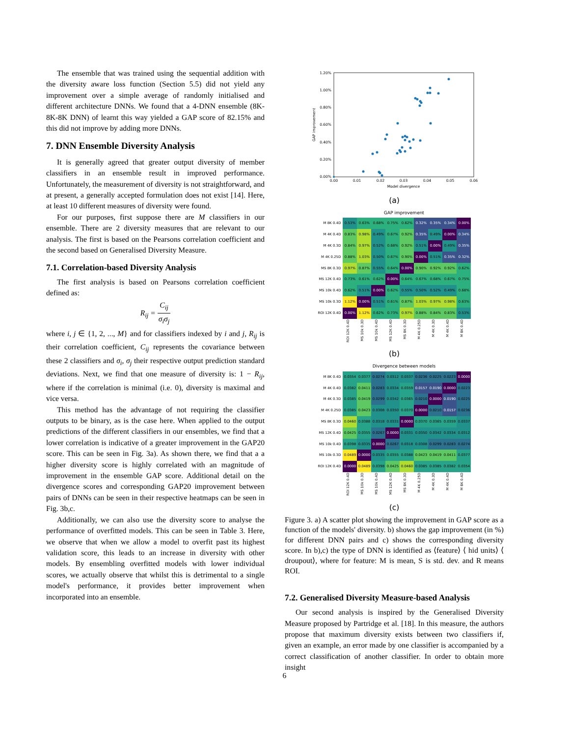The ensemble that was trained using the sequential addition with the diversity aware loss function (Section 5.5) did not yield any improvement over a simple average of randomly initialised and different architecture DNNs. We found that a 4-DNN ensemble (8K-8K-8K DNN) of learnt this way yielded a GAP score of 82.15% and this did not improve by adding more DNNs.
7. DNN Ensemble Diversity Analysis
It is generally agreed that greater output diversity of member classifiers in an ensemble result in improved performance. Unfortunately, the measurement of diversity is not straightforward, and at present, a generally accepted formulation does not exist [14]. Here, at least 10 different measures of diversity were found.
For our purposes, first suppose there are M classifiers in our ensemble. There are 2 diversity measures that are relevant to our analysis. The first is based on the Pearsons correlation coefficient and the second based on Generalised Diversity Measure.
7.1. Correlation-based Diversity Analysis
The first analysis is based on Pearsons correlation coefficient defined as:
R<sub>ij</sub> = C<sub>ij</sub> σ<sub>i</sub>σ<sub>j</sub>
where i, j ∈ {1, 2, ..., M} and for classifiers indexed by i and j, R<sub>ij</sub> is their correlation coefficient, C<sub>ij</sub> represents the covariance between these 2 classifiers and σ<sub>i</sub>, σ<sub>j</sub> their respective output prediction standard deviations. Next, we find that one measure of diversity is: 1 − R<sub>ij</sub>, where if the correlation is minimal (i.e. 0), diversity is maximal and vice versa.
This method has the advantage of not requiring the classifier outputs to be binary, as is the case here. When applied to the output predictions of the different classifiers in our ensembles, we find that a lower correlation is indicative of a greater improvement in the GAP20 score. This can be seen in Fig. 3a). As shown there, we find that a a higher diversity score is highly correlated with an magnitude of improvement in the ensemble GAP score. Additional detail on the divergence scores and corresponding GAP20 improvement between pairs of DNNs can be seen in their respective heatmaps can be seen in Fig. 3b,c.
Additionally, we can also use the diversity score to analyse the performance of overfitted models. This can be seen in Table 3. Here, we observe that when we allow a model to overfit past its highest validation score, this leads to an increase in diversity with other models. By ensembling overfitted models with lower individual scores, we actually observe that whilst this is detrimental to a single model's performance, it provides better improvement when incorporated into an ensemble.
1.20%
1.00%
0.80%
0.60%
0.40%
0.20%
0.00%
0.00
0.01
0.02
0.03
0.04
0.05
0.06
Model divergence
GAP improvement
(a)
GAP improvement
| M 8K 0.4D | 0.53% | 0.63% | 0.68% | 0.75% | 0.62% | 0.32% | 0.35% | 0.34% | 0.00% |
| M 4K 0.4D | 0.83% | 0.98% | 0.49% | 0.67% | 0.92% | 0.35% | 0.49% | 0.00% | 0.34% |
| M 4K 0.3D | 0.84% | 0.97% | 0.52% | 0.68% | 0.92% | 0.51% | 0.00% | 0.49% | 0.35% |
| M 4K 0.25D | 0.88% | 1.03% | 0.50% | 0.67% | 0.90% | 0.00% | 0.51% | 0.35% | 0.32% |
| MS 8K 0.3D | 0.97% | 0.87% | 0.55% | 0.64% | 0.00% | 0.90% | 0.92% | 0.92% | 0.62% |
| MS 12K 0.4D | 0.73% | 0.61% | 0.62% | 0.00% | 0.64% | 0.67% | 0.68% | 0.67% | 0.75% |
| MS 10k 0.4D | 0.62% | 0.51% | 0.00% | 0.62% | 0.55% | 0.50% | 0.52% | 0.49% | 0.68% |
| MS 10k 0.3D | 1.12% | 0.00% | 0.51% | 0.61% | 0.87% | 1.03% | 0.97% | 0.98% | 0.63% |
| ROI 12K 0.4D | 0.00% | 1.12% | 0.62% | 0.73% | 0.97% | 0.88% | 0.84% | 0.83% | 0.53% |
| | ROI 12K 0.4D | MS 10k 0.3D | MS 10k 0.4D | MS 12K 0.4D | MS 8K 0.3D | M 4K 0.25D | M 4K 0.3D | M 4K 0.4D | M 8K 0.4D |
(b)
Divergence between models
| M 8K 0.4D | 0.0354 | 0.0377 | 0.0274 | 0.0312 | 0.0337 | 0.0236 | 0.0225 | 0.0223 | 0.0000 |
| M 4K 0.4D | 0.0382 | 0.0411 | 0.0283 | 0.0334 | 0.0359 | 0.0157 | 0.0190 | 0.0000 | 0.0223 |
| M 4K 0.3D | 0.0385 | 0.0419 | 0.0299 | 0.0342 | 0.0365 | 0.0210 | 0.0000 | 0.0190 | 0.0225 |
| M 4K 0.25D | 0.0385 | 0.0423 | 0.0308 | 0.0350 | 0.0370 | 0.0000 | 0.0210 | 0.0157 | 0.0236 |
| MS 8K 0.3D | 0.0460 | 0.0388 | 0.0318 | 0.0331 | 0.0000 | 0.0370 | 0.0365 | 0.0359 | 0.0337 |
| MS 12K 0.4D | 0.0425 | 0.0355 | 0.0267 | 0.0000 | 0.0331 | 0.0350 | 0.0342 | 0.0334 | 0.0312 |
| MS 10k 0.4D | 0.0398 | 0.0335 | 0.0000 | 0.0267 | 0.0318 | 0.0308 | 0.0299 | 0.0283 | 0.0274 |
| MS 10k 0.3D | 0.0489 | 0.0000 | 0.0335 | 0.0355 | 0.0388 | 0.0423 | 0.0419 | 0.0411 | 0.0377 |
| ROI 12K 0.4D | 0.0000 | 0.0489 | 0.0398 | 0.0425 | 0.0460 | 0.0385 | 0.0385 | 0.0382 | 0.0354 |
| | ROI 12K 0.4D | MS 10k 0.3D | MS 10k 0.4D | MS 12K 0.4D | MS 8K 0.3D | M 4K 0.25D | M 4K 0.3D | M 4K 0.4D | M 8K 0.4D |
(c)
Figure 3. a) A scatter plot showing the improvement in GAP score as a function of the models' diversity. b) shows the gap improvement (in %) for different DNN pairs and c) shows the corresponding diversity score. In b),c) the type of DNN is identified as ⟨feature⟩ ⟨ hid units⟩ ⟨ droupout⟩, where for feature: M is mean, S is std. dev. and R means ROI.
7.2. Generalised Diversity Measure-based Analysis
Our second analysis is inspired by the Generalised Diversity Measure proposed by Partridge et al. [18]. In this measure, the authors propose that maximum diversity exists between two classifiers if, given an example, an error made by one classifier is accompanied by a correct classification of another classifier. In order to obtain more insight
6